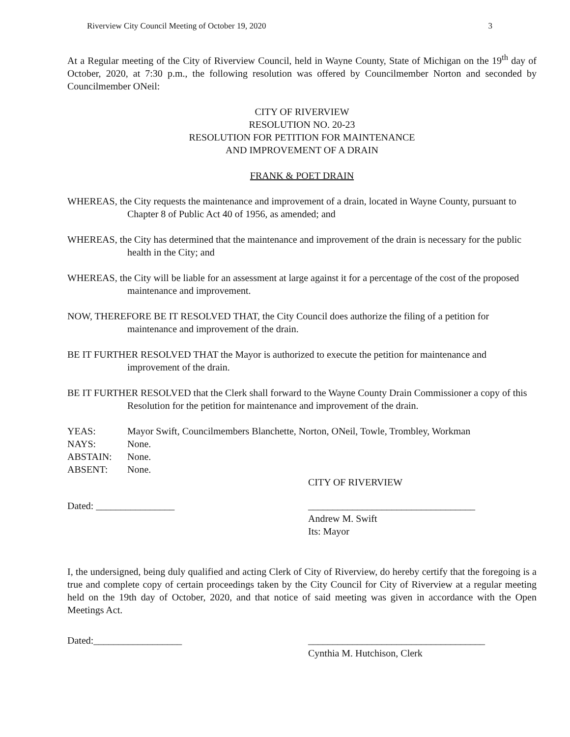Riverview City Council Meeting of October 19, 2020 3
At a Regular meeting of the City of Riverview Council, held in Wayne County, State of Michigan on the 19<sup>th</sup> day of October, 2020, at 7:30 p.m., the following resolution was offered by Councilmember Norton and seconded by Councilmember ONeil:
CITY OF RIVERVIEW
RESOLUTION NO. 20-23
RESOLUTION FOR PETITION FOR MAINTENANCE
AND IMPROVEMENT OF A DRAIN
FRANK & POET DRAIN
WHEREAS, the City requests the maintenance and improvement of a drain, located in Wayne County, pursuant to Chapter 8 of Public Act 40 of 1956, as amended; and
WHEREAS, the City has determined that the maintenance and improvement of the drain is necessary for the public health in the City; and
WHEREAS, the City will be liable for an assessment at large against it for a percentage of the cost of the proposed maintenance and improvement.
NOW, THEREFORE BE IT RESOLVED THAT, the City Council does authorize the filing of a petition for maintenance and improvement of the drain.
BE IT FURTHER RESOLVED THAT the Mayor is authorized to execute the petition for maintenance and improvement of the drain.
BE IT FURTHER RESOLVED that the Clerk shall forward to the Wayne County Drain Commissioner a copy of this Resolution for the petition for maintenance and improvement of the drain.
YEAS: Mayor Swift, Councilmembers Blanchette, Norton, ONeil, Towle, Trombley, Workman
NAYS: None.
ABSTAIN: None.
ABSENT: None.
CITY OF RIVERVIEW
Dated: ________________ __________________________________
Andrew M. Swift
Its: Mayor
I, the undersigned, being duly qualified and acting Clerk of City of Riverview, do hereby certify that the foregoing is a true and complete copy of certain proceedings taken by the City Council for City of Riverview at a regular meeting held on the 19th day of October, 2020, and that notice of said meeting was given in accordance with the Open Meetings Act.
Dated:__________________ ____________________________________
Cynthia M. Hutchison, Clerk